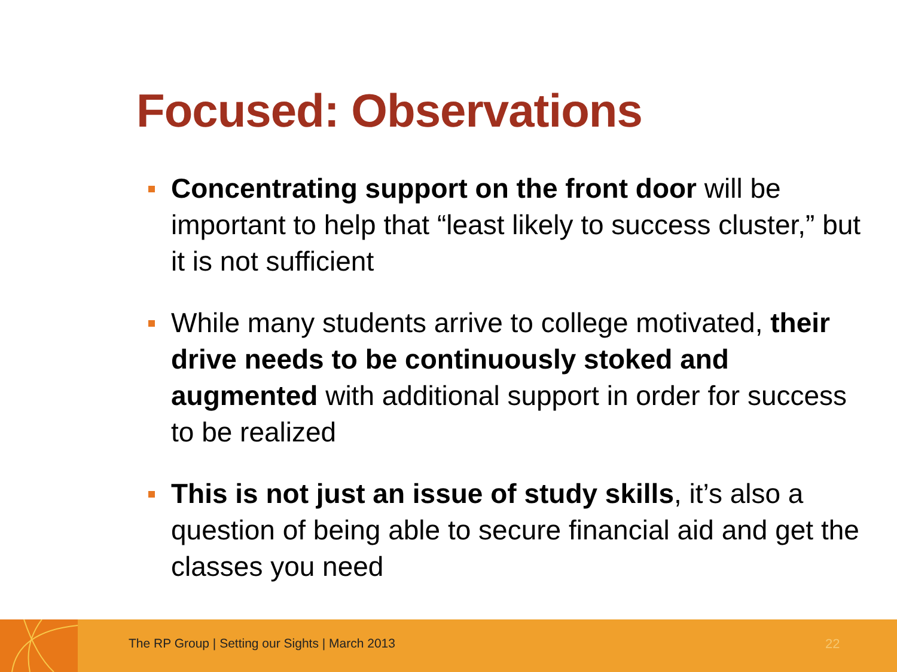Focused: Observations
Concentrating support on the front door will be important to help that “least likely to success cluster,” but it is not sufficient
While many students arrive to college motivated, their drive needs to be continuously stoked and augmented with additional support in order for success to be realized
This is not just an issue of study skills, it’s also a question of being able to secure financial aid and get the classes you need
The RP Group | Setting our Sights | March 2013
22